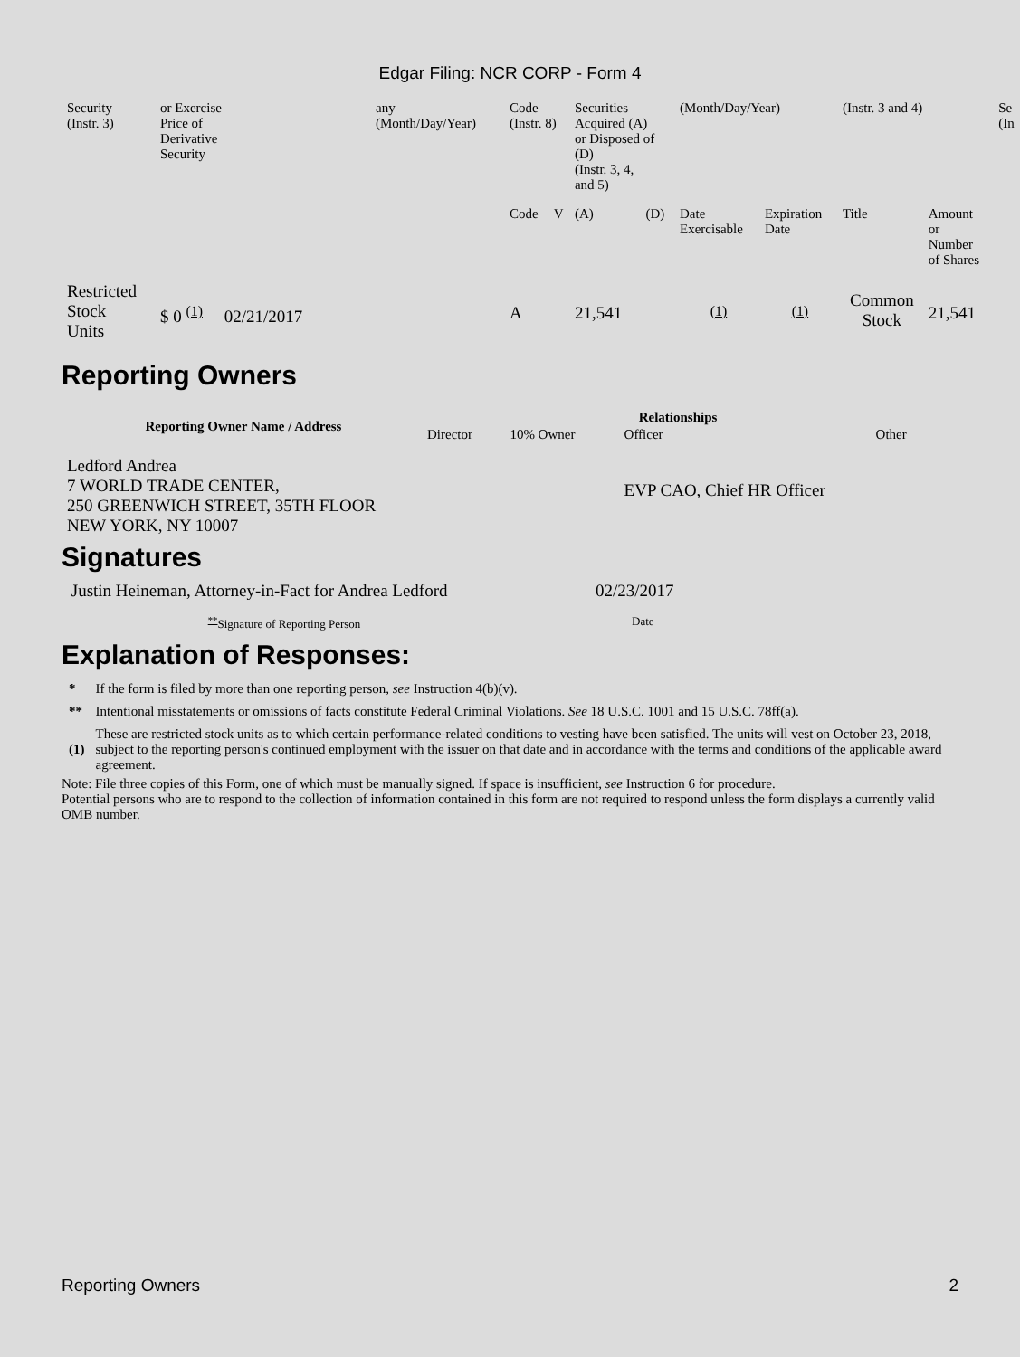Edgar Filing: NCR CORP - Form 4
| Security (Instr. 3) | or Exercise Price of Derivative Security | any (Month/Day/Year) | Code (Instr. 8) | | Securities Acquired (A) or Disposed of (D) (Instr. 3, 4, and 5) | | (Month/Day/Year) | | (Instr. 3 and 4) | | Se (In |
| | | | Code | V | (A) | (D) | Date Exercisable | Expiration Date | Title | Amount or Number of Shares | |
| Restricted Stock Units | $ 0 <sup>(1)</sup> 02/21/2017 | | A | | 21,541 | | <sup>(1)</sup> | <sup>(1)</sup> | Common Stock | 21,541 | |
Reporting Owners
| Reporting Owner Name / Address | Relationships | | | |
| --- | --- | --- | --- | --- |
| | Director | 10% Owner | Officer | Other |
| Ledford Andrea 7 WORLD TRADE CENTER, 250 GREENWICH STREET, 35TH FLOOR NEW YORK, NY 10007 | | | EVP CAO, Chief HR Officer | |
Signatures
| Justin Heineman, Attorney-in-Fact for Andrea Ledford | 02/23/2017 |
| <sup>**</sup> Signature of Reporting Person | Date |
Explanation of Responses:
| * | If the form is filed by more than one reporting person, see Instruction 4(b)(v). |
| ** | Intentional misstatements or omissions of facts constitute Federal Criminal Violations. See 18 U.S.C. 1001 and 15 U.S.C. 78ff(a). |
| (1) | These are restricted stock units as to which certain performance-related conditions to vesting have been satisfied. The units will vest on October 23, 2018, subject to the reporting person's continued employment with the issuer on that date and in accordance with the terms and conditions of the applicable award agreement. |
Note: File three copies of this Form, one of which must be manually signed. If space is insufficient, see Instruction 6 for procedure.
Potential persons who are to respond to the collection of information contained in this form are not required to respond unless the form displays a currently valid OMB number.
Reporting Owners 2